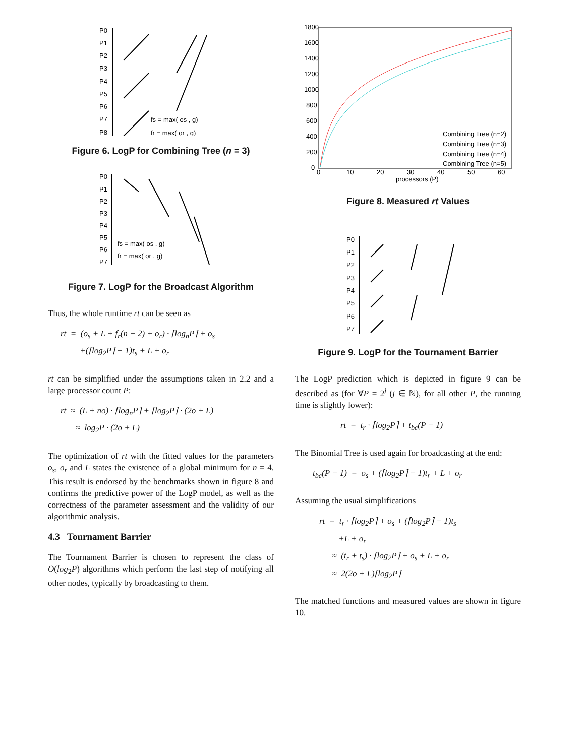P0
P1
P2
P3
P4
P5
P6
P7
P8
fs = max( os , g)
fr = max( or , g)
Figure 6. LogP for Combining Tree (n = 3)
P0
P1
P2
P3
P4
P5
P6
P7
fs = max( os , g)
fr = max( or , g)
Figure 7. LogP for the Broadcast Algorithm
Thus, the whole runtime rt can be seen as
rt = (o<sub>s</sub> + L + f<sub>r</sub>(n − 2) + o<sub>r</sub>) · ⌈log<sub>n</sub>P⌉ + o<sub>s</sub>
+(⌈log<sub>2</sub>P⌉ − 1)t<sub>s</sub> + L + o<sub>r</sub>
rt can be simplified under the assumptions taken in 2.2 and a large processor count P:
rt ≈ (L + no) · ⌈log<sub>n</sub>P⌉ + ⌈log<sub>2</sub>P⌉ · (2o + L)
≈ log<sub>2</sub>P · (2o + L)
The optimization of rt with the fitted values for the parameters o<sub>s</sub>, o<sub>r</sub> and L states the existence of a global minimum for n = 4. This result is endorsed by the benchmarks shown in figure 8 and confirms the predictive power of the LogP model, as well as the correctness of the parameter assessment and the validity of our algorithmic analysis.
4.3 Tournament Barrier
The Tournament Barrier is chosen to represent the class of O(log<sub>2</sub>P) algorithms which perform the last step of notifying all other nodes, typically by broadcasting to them.
1800
1600
1400
1200
1000
800
600
400
200
0
0
10
20
30
40
50
60
processors (P)
Combining Tree (n=2)
Combining Tree (n=3)
Combining Tree (n=4)
Combining Tree (n=5)
Figure 8. Measured rt Values
P0
P1
P2
P3
P4
P5
P6
P7
Figure 9. LogP for the Tournament Barrier
The LogP prediction which is depicted in figure 9 can be described as (for ∀P = 2<sup>j</sup> (j ∈ ℕ), for all other P, the running time is slightly lower):
rt = t<sub>r</sub> · ⌈log<sub>2</sub>P⌉ + t<sub>bc</sub>(P − 1)
The Binomial Tree is used again for broadcasting at the end:
t<sub>bc</sub>(P − 1) = o<sub>s</sub> + (⌈log<sub>2</sub>P⌉ − 1)t<sub>r</sub> + L + o<sub>r</sub>
Assuming the usual simplifications
rt = t<sub>r</sub> · ⌈log<sub>2</sub>P⌉ + o<sub>s</sub> + (⌈log<sub>2</sub>P⌉ − 1)t<sub>s</sub>
+L + o<sub>r</sub>
≈ (t<sub>r</sub> + t<sub>s</sub>) · ⌈log<sub>2</sub>P⌉ + o<sub>s</sub> + L + o<sub>r</sub>
≈ 2(2o + L)⌈log<sub>2</sub>P⌉
The matched functions and measured values are shown in figure 10.